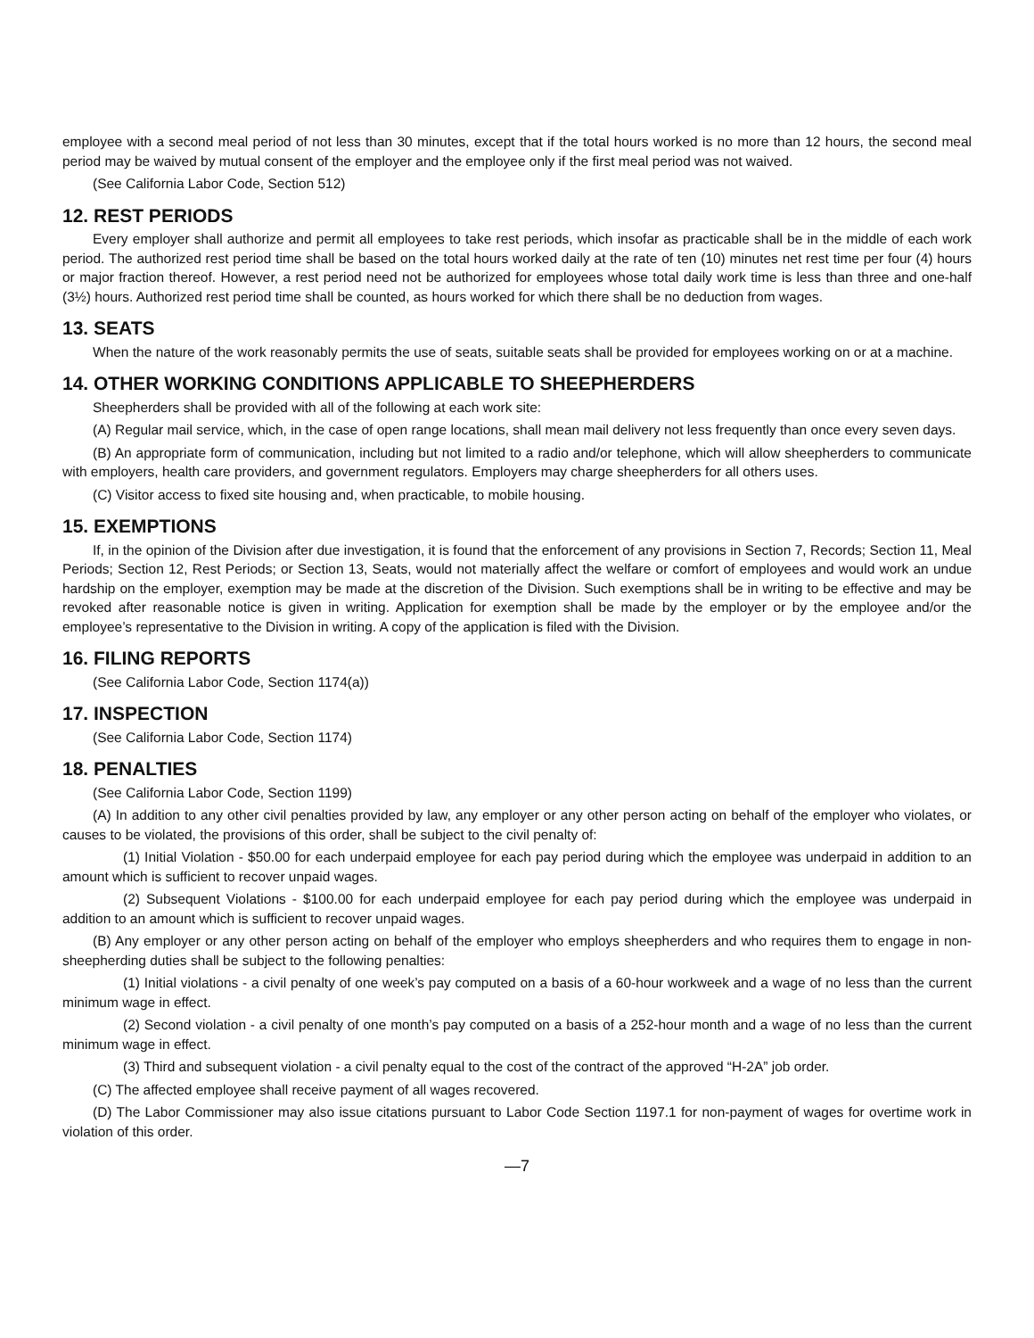employee with a second meal period of not less than 30 minutes, except that if the total hours worked is no more than 12 hours, the second meal period may be waived by mutual consent of the employer and the employee only if the first meal period was not waived.
(See California Labor Code, Section 512)
12. REST PERIODS
Every employer shall authorize and permit all employees to take rest periods, which insofar as practicable shall be in the middle of each work period. The authorized rest period time shall be based on the total hours worked daily at the rate of ten (10) minutes net rest time per four (4) hours or major fraction thereof. However, a rest period need not be authorized for employees whose total daily work time is less than three and one-half (3½) hours. Authorized rest period time shall be counted, as hours worked for which there shall be no deduction from wages.
13. SEATS
When the nature of the work reasonably permits the use of seats, suitable seats shall be provided for employees working on or at a machine.
14. OTHER WORKING CONDITIONS APPLICABLE TO SHEEPHERDERS
Sheepherders shall be provided with all of the following at each work site:
(A) Regular mail service, which, in the case of open range locations, shall mean mail delivery not less frequently than once every seven days.
(B) An appropriate form of communication, including but not limited to a radio and/or telephone, which will allow sheepherders to communicate with employers, health care providers, and government regulators. Employers may charge sheepherders for all others uses.
(C) Visitor access to fixed site housing and, when practicable, to mobile housing.
15. EXEMPTIONS
If, in the opinion of the Division after due investigation, it is found that the enforcement of any provisions in Section 7, Records; Section 11, Meal Periods; Section 12, Rest Periods; or Section 13, Seats, would not materially affect the welfare or comfort of employees and would work an undue hardship on the employer, exemption may be made at the discretion of the Division. Such exemptions shall be in writing to be effective and may be revoked after reasonable notice is given in writing. Application for exemption shall be made by the employer or by the employee and/or the employee’s representative to the Division in writing. A copy of the application is filed with the Division.
16. FILING REPORTS
(See California Labor Code, Section 1174(a))
17. INSPECTION
(See California Labor Code, Section 1174)
18. PENALTIES
(See California Labor Code, Section 1199)
(A) In addition to any other civil penalties provided by law, any employer or any other person acting on behalf of the employer who violates, or causes to be violated, the provisions of this order, shall be subject to the civil penalty of:
(1) Initial Violation - $50.00 for each underpaid employee for each pay period during which the employee was underpaid in addition to an amount which is sufficient to recover unpaid wages.
(2) Subsequent Violations - $100.00 for each underpaid employee for each pay period during which the employee was underpaid in addition to an amount which is sufficient to recover unpaid wages.
(B) Any employer or any other person acting on behalf of the employer who employs sheepherders and who requires them to engage in non-sheepherding duties shall be subject to the following penalties:
(1) Initial violations - a civil penalty of one week’s pay computed on a basis of a 60-hour workweek and a wage of no less than the current minimum wage in effect.
(2) Second violation - a civil penalty of one month’s pay computed on a basis of a 252-hour month and a wage of no less than the current minimum wage in effect.
(3) Third and subsequent violation - a civil penalty equal to the cost of the contract of the approved “H-2A” job order.
(C) The affected employee shall receive payment of all wages recovered.
(D) The Labor Commissioner may also issue citations pursuant to Labor Code Section 1197.1 for non-payment of wages for overtime work in violation of this order.
—7